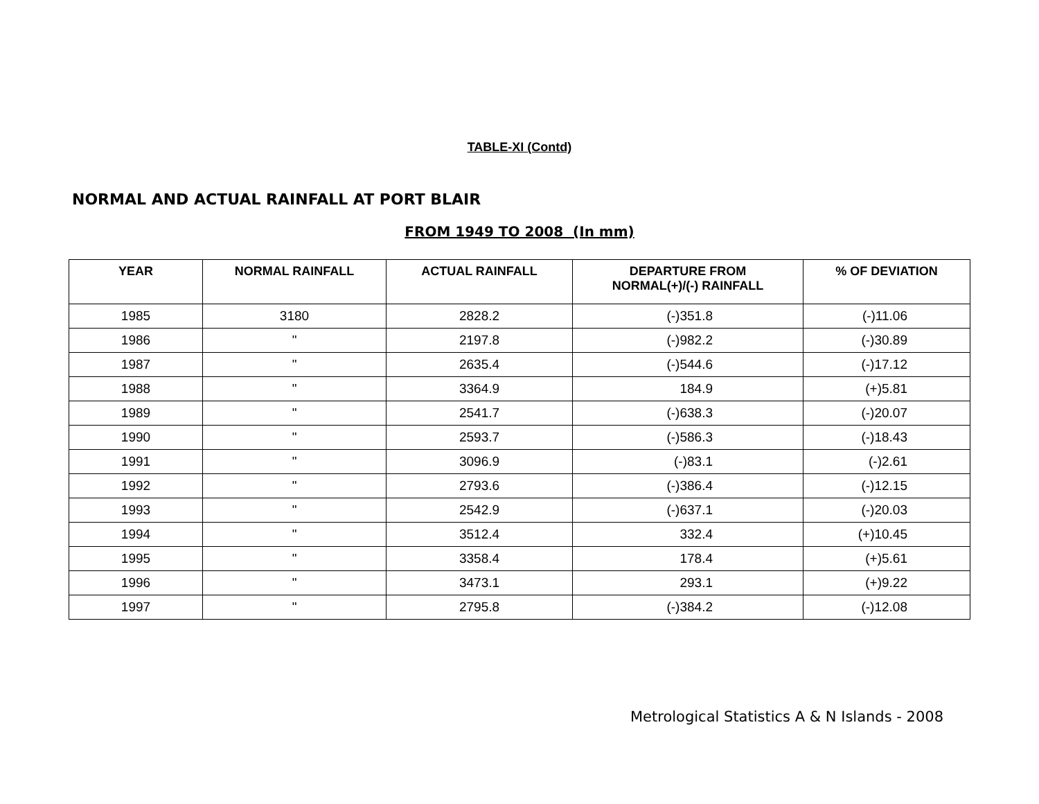TABLE-XI (Contd)
NORMAL AND ACTUAL RAINFALL AT PORT BLAIR
FROM 1949 TO 2008 (In mm)
| YEAR | NORMAL RAINFALL | ACTUAL RAINFALL | DEPARTURE FROM NORMAL(+)/(-) RAINFALL | % OF DEVIATION |
| --- | --- | --- | --- | --- |
| 1985 | 3180 | 2828.2 | (-)351.8 | (-)11.06 |
| 1986 | " | 2197.8 | (-)982.2 | (-)30.89 |
| 1987 | " | 2635.4 | (-)544.6 | (-)17.12 |
| 1988 | " | 3364.9 | 184.9 | (+)5.81 |
| 1989 | " | 2541.7 | (-)638.3 | (-)20.07 |
| 1990 | " | 2593.7 | (-)586.3 | (-)18.43 |
| 1991 | " | 3096.9 | (-)83.1 | (-)2.61 |
| 1992 | " | 2793.6 | (-)386.4 | (-)12.15 |
| 1993 | " | 2542.9 | (-)637.1 | (-)20.03 |
| 1994 | " | 3512.4 | 332.4 | (+)10.45 |
| 1995 | " | 3358.4 | 178.4 | (+)5.61 |
| 1996 | " | 3473.1 | 293.1 | (+)9.22 |
| 1997 | " | 2795.8 | (-)384.2 | (-)12.08 |
Metrological Statistics A & N Islands - 2008